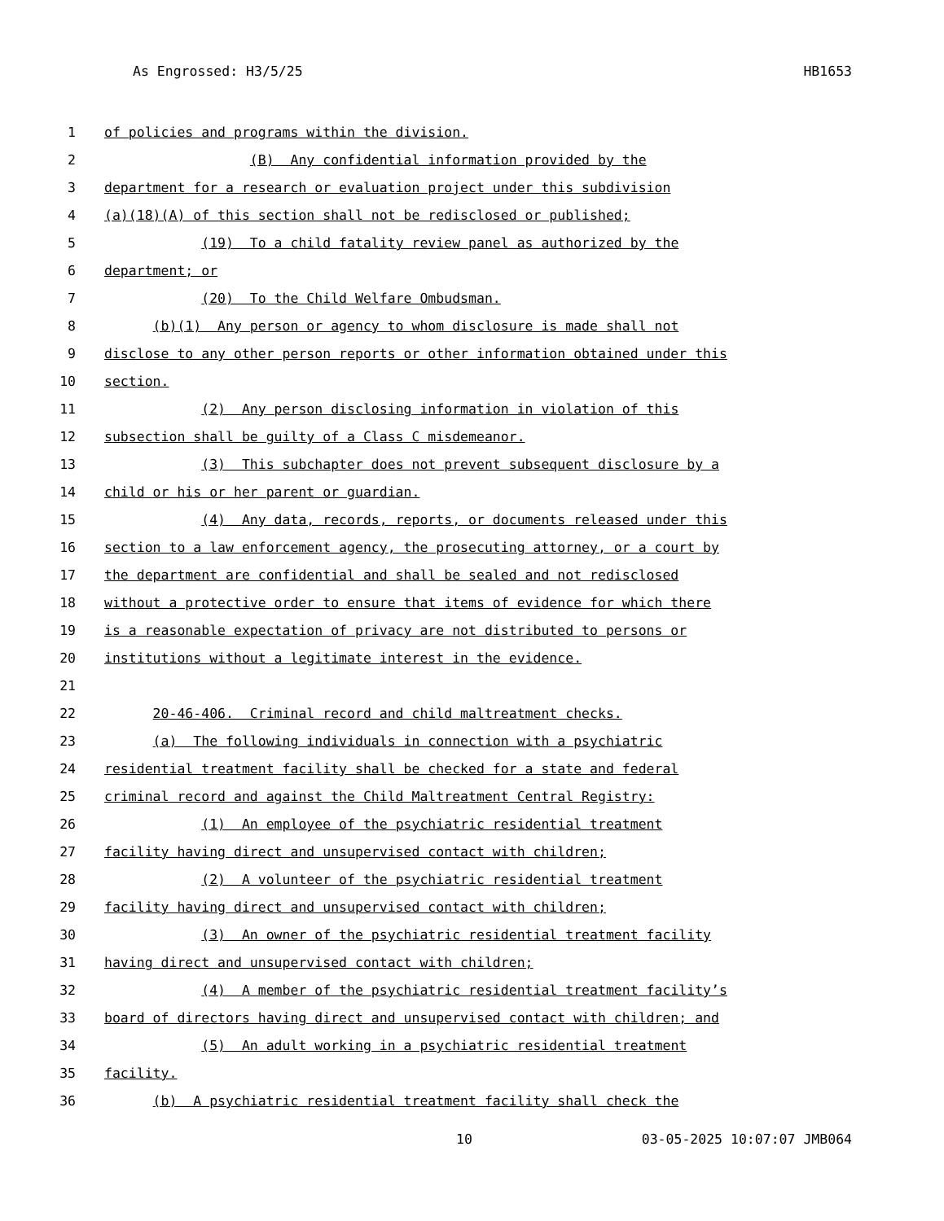As Engrossed: H3/5/25 HB1653
1 of policies and programs within the division.
2 (B) Any confidential information provided by the
3 department for a research or evaluation project under this subdivision
4 (a)(18)(A) of this section shall not be redisclosed or published;
5 (19) To a child fatality review panel as authorized by the
6 department; or
7 (20) To the Child Welfare Ombudsman.
8 (b)(1) Any person or agency to whom disclosure is made shall not
9 disclose to any other person reports or other information obtained under this
10 section.
11 (2) Any person disclosing information in violation of this
12 subsection shall be guilty of a Class C misdemeanor.
13 (3) This subchapter does not prevent subsequent disclosure by a
14 child or his or her parent or guardian.
15 (4) Any data, records, reports, or documents released under this
16 section to a law enforcement agency, the prosecuting attorney, or a court by
17 the department are confidential and shall be sealed and not redisclosed
18 without a protective order to ensure that items of evidence for which there
19 is a reasonable expectation of privacy are not distributed to persons or
20 institutions without a legitimate interest in the evidence.
21
22 20-46-406. Criminal record and child maltreatment checks.
23 (a) The following individuals in connection with a psychiatric
24 residential treatment facility shall be checked for a state and federal
25 criminal record and against the Child Maltreatment Central Registry:
26 (1) An employee of the psychiatric residential treatment
27 facility having direct and unsupervised contact with children;
28 (2) A volunteer of the psychiatric residential treatment
29 facility having direct and unsupervised contact with children;
30 (3) An owner of the psychiatric residential treatment facility
31 having direct and unsupervised contact with children;
32 (4) A member of the psychiatric residential treatment facility’s
33 board of directors having direct and unsupervised contact with children; and
34 (5) An adult working in a psychiatric residential treatment
35 facility.
36 (b) A psychiatric residential treatment facility shall check the
10 03-05-2025 10:07:07 JMB064